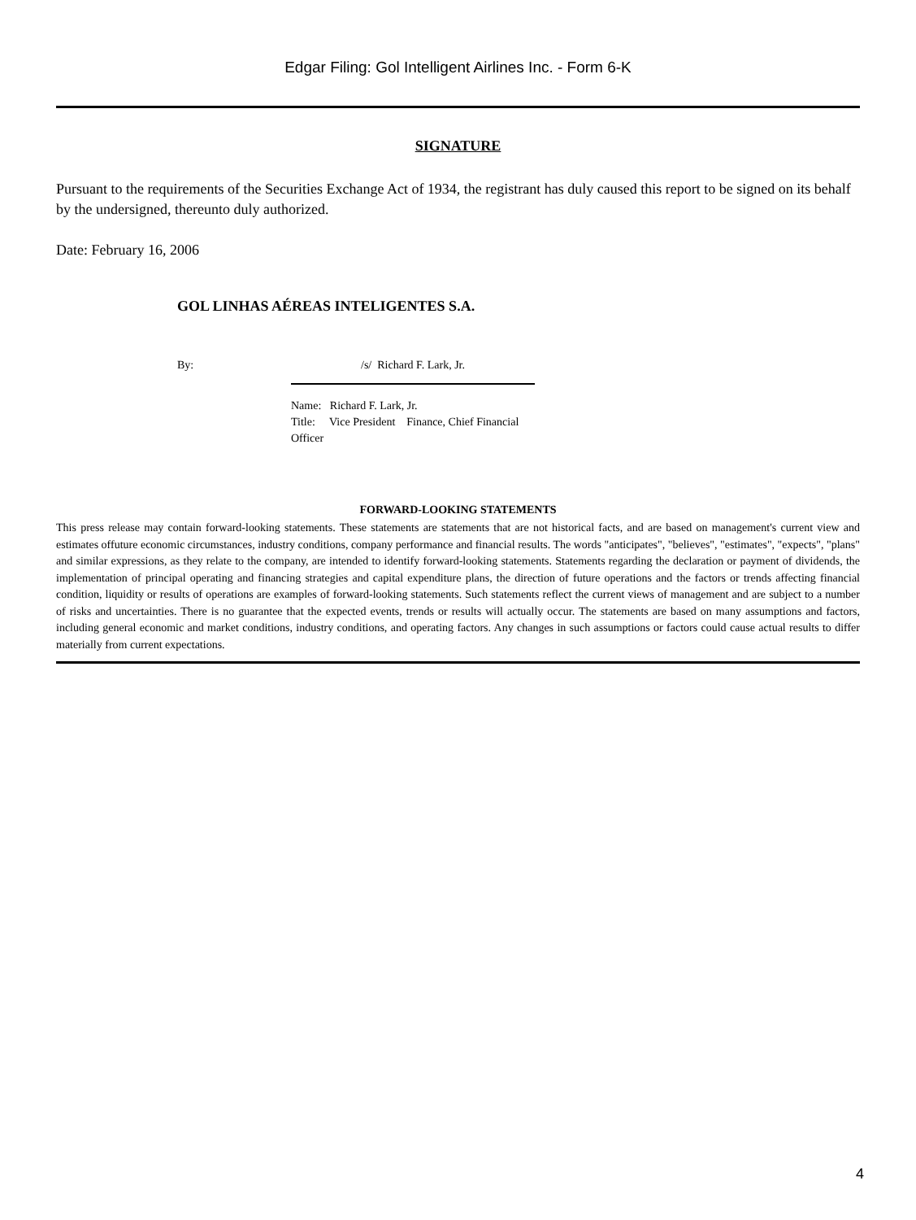Edgar Filing: Gol Intelligent Airlines Inc. - Form 6-K
SIGNATURE
Pursuant to the requirements of the Securities Exchange Act of 1934, the registrant has duly caused this report to be signed on its behalf by the undersigned, thereunto duly authorized.
Date: February 16, 2006
GOL LINHAS AÉREAS INTELIGENTES S.A.
By: /s/ Richard F. Lark, Jr.
Name: Richard F. Lark, Jr.
Title: Vice President Finance, Chief Financial Officer
FORWARD-LOOKING STATEMENTS
This press release may contain forward-looking statements. These statements are statements that are not historical facts, and are based on management's current view and estimates offuture economic circumstances, industry conditions, company performance and financial results. The words "anticipates", "believes", "estimates", "expects", "plans" and similar expressions, as they relate to the company, are intended to identify forward-looking statements. Statements regarding the declaration or payment of dividends, the implementation of principal operating and financing strategies and capital expenditure plans, the direction of future operations and the factors or trends affecting financial condition, liquidity or results of operations are examples of forward-looking statements. Such statements reflect the current views of management and are subject to a number of risks and uncertainties. There is no guarantee that the expected events, trends or results will actually occur. The statements are based on many assumptions and factors, including general economic and market conditions, industry conditions, and operating factors. Any changes in such assumptions or factors could cause actual results to differ materially from current expectations.
4